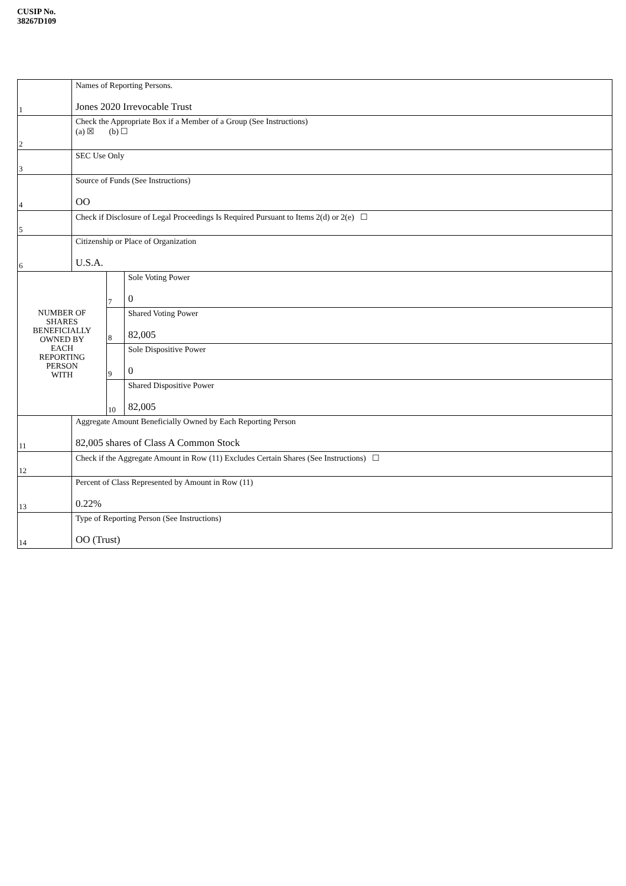CUSIP No. 38267D109
| 1 | Names of Reporting Persons. Jones 2020 Irrevocable Trust | | |
| 2 | Check the Appropriate Box if a Member of a Group (See Instructions) (a) ☒ (b) ☐ | | |
| 3 | SEC Use Only | | |
| 4 | Source of Funds (See Instructions) OO | | |
| 5 | Check if Disclosure of Legal Proceedings Is Required Pursuant to Items 2(d) or 2(e) ☐ | | |
| 6 | Citizenship or Place of Organization U.S.A. | | |
| NUMBER OF SHARES BENEFICIALLY OWNED BY EACH REPORTING PERSON WITH | | 7 | Sole Voting Power 0 |
| | | 8 | Shared Voting Power 82,005 |
| | | 9 | Sole Dispositive Power 0 |
| | | 10 | Shared Dispositive Power 82,005 |
| 11 | Aggregate Amount Beneficially Owned by Each Reporting Person 82,005 shares of Class A Common Stock | | |
| 12 | Check if the Aggregate Amount in Row (11) Excludes Certain Shares (See Instructions) ☐ | | |
| 13 | Percent of Class Represented by Amount in Row (11) 0.22% | | |
| 14 | Type of Reporting Person (See Instructions) OO (Trust) | | |